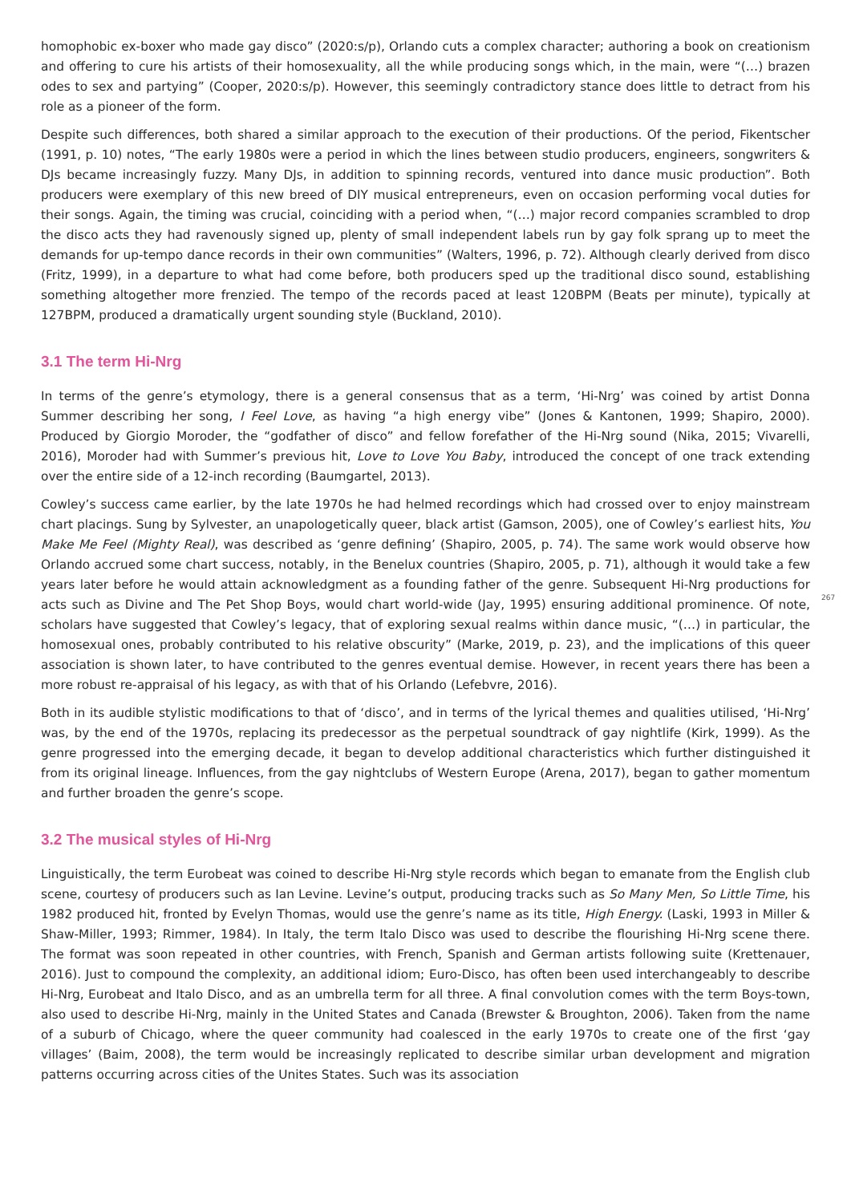homophobic ex-boxer who made gay disco” (2020:s/p), Orlando cuts a complex character; authoring a book on creationism and offering to cure his artists of their homosexuality, all the while producing songs which, in the main, were “(…) brazen odes to sex and partying” (Cooper, 2020:s/p). However, this seemingly contradictory stance does little to detract from his role as a pioneer of the form.
Despite such differences, both shared a similar approach to the execution of their productions. Of the period, Fikentscher (1991, p. 10) notes, “The early 1980s were a period in which the lines between studio producers, engineers, songwriters & DJs became increasingly fuzzy. Many DJs, in addition to spinning records, ventured into dance music production”. Both producers were exemplary of this new breed of DIY musical entrepreneurs, even on occasion performing vocal duties for their songs. Again, the timing was crucial, coinciding with a period when, “(…) major record companies scrambled to drop the disco acts they had ravenously signed up, plenty of small independent labels run by gay folk sprang up to meet the demands for up-tempo dance records in their own communities” (Walters, 1996, p. 72). Although clearly derived from disco (Fritz, 1999), in a departure to what had come before, both producers sped up the traditional disco sound, establishing something altogether more frenzied. The tempo of the records paced at least 120BPM (Beats per minute), typically at 127BPM, produced a dramatically urgent sounding style (Buckland, 2010).
3.1 The term Hi-Nrg
In terms of the genre’s etymology, there is a general consensus that as a term, ‘Hi-Nrg’ was coined by artist Donna Summer describing her song, I Feel Love, as having “a high energy vibe” (Jones & Kantonen, 1999; Shapiro, 2000). Produced by Giorgio Moroder, the “godfather of disco” and fellow forefather of the Hi-Nrg sound (Nika, 2015; Vivarelli, 2016), Moroder had with Summer’s previous hit, Love to Love You Baby, introduced the concept of one track extending over the entire side of a 12-inch recording (Baumgartel, 2013).
Cowley’s success came earlier, by the late 1970s he had helmed recordings which had crossed over to enjoy mainstream chart placings. Sung by Sylvester, an unapologetically queer, black artist (Gamson, 2005), one of Cowley’s earliest hits, You Make Me Feel (Mighty Real), was described as ‘genre defining’ (Shapiro, 2005, p. 74). The same work would observe how Orlando accrued some chart success, notably, in the Benelux countries (Shapiro, 2005, p. 71), although it would take a few years later before he would attain acknowledgment as a founding father of the genre. Subsequent Hi-Nrg productions for acts such as Divine and The Pet Shop Boys, would chart world-wide (Jay, 1995) ensuring additional prominence. Of note, scholars have suggested that Cowley’s legacy, that of exploring sexual realms within dance music, “(…) in particular, the homosexual ones, probably contributed to his relative obscurity” (Marke, 2019, p. 23), and the implications of this queer association is shown later, to have contributed to the genres eventual demise. However, in recent years there has been a more robust re-appraisal of his legacy, as with that of his Orlando (Lefebvre, 2016).
Both in its audible stylistic modifications to that of ‘disco’, and in terms of the lyrical themes and qualities utilised, ‘Hi-Nrg’ was, by the end of the 1970s, replacing its predecessor as the perpetual soundtrack of gay nightlife (Kirk, 1999). As the genre progressed into the emerging decade, it began to develop additional characteristics which further distinguished it from its original lineage. Influences, from the gay nightclubs of Western Europe (Arena, 2017), began to gather momentum and further broaden the genre’s scope.
3.2 The musical styles of Hi-Nrg
Linguistically, the term Eurobeat was coined to describe Hi-Nrg style records which began to emanate from the English club scene, courtesy of producers such as Ian Levine. Levine’s output, producing tracks such as So Many Men, So Little Time, his 1982 produced hit, fronted by Evelyn Thomas, would use the genre’s name as its title, High Energy. (Laski, 1993 in Miller & Shaw-Miller, 1993; Rimmer, 1984). In Italy, the term Italo Disco was used to describe the flourishing Hi-Nrg scene there. The format was soon repeated in other countries, with French, Spanish and German artists following suite (Krettenauer, 2016). Just to compound the complexity, an additional idiom; Euro-Disco, has often been used interchangeably to describe Hi-Nrg, Eurobeat and Italo Disco, and as an umbrella term for all three. A final convolution comes with the term Boys-town, also used to describe Hi-Nrg, mainly in the United States and Canada (Brewster & Broughton, 2006). Taken from the name of a suburb of Chicago, where the queer community had coalesced in the early 1970s to create one of the first ‘gay villages’ (Baim, 2008), the term would be increasingly replicated to describe similar urban development and migration patterns occurring across cities of the Unites States. Such was its association
267